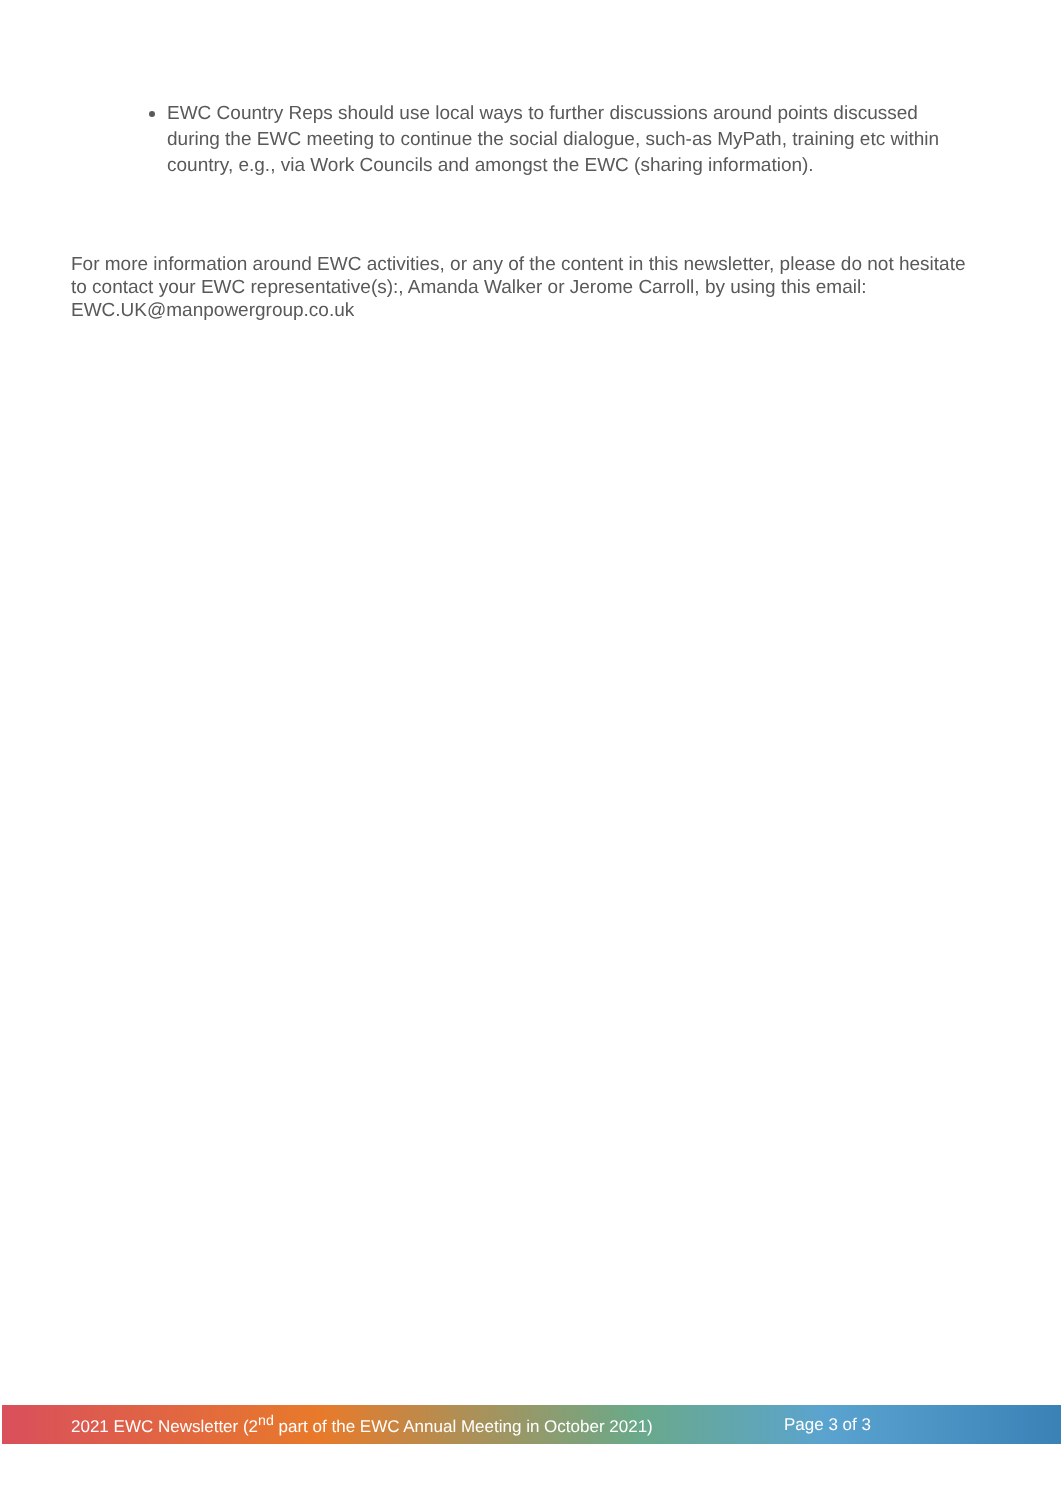EWC Country Reps should use local ways to further discussions around points discussed during the EWC meeting to continue the social dialogue, such-as MyPath, training etc within country, e.g., via Work Councils and amongst the EWC (sharing information).
For more information around EWC activities, or any of the content in this newsletter, please do not hesitate to contact your EWC representative(s):, Amanda Walker or Jerome Carroll, by using this email: EWC.UK@manpowergroup.co.uk
2021 EWC Newsletter (2<sup>nd</sup> part of the EWC Annual Meeting in October 2021) Page 3 of 3